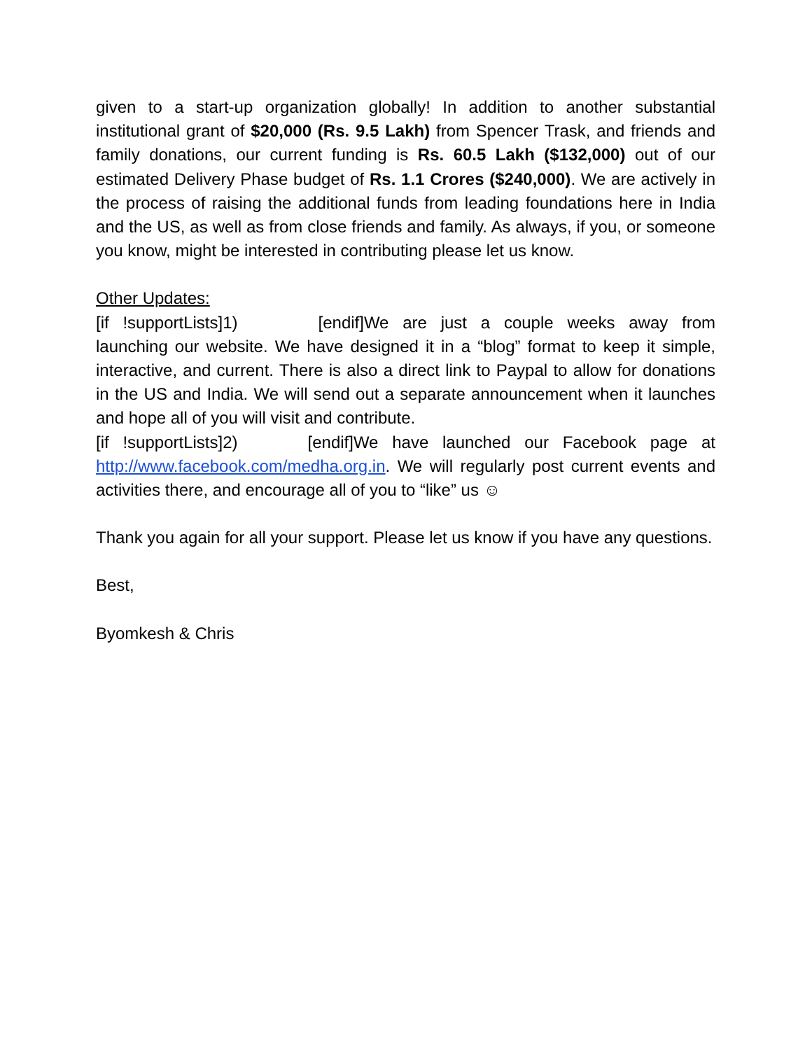given to a start-up organization globally! In addition to another substantial institutional grant of $20,000 (Rs. 9.5 Lakh) from Spencer Trask, and friends and family donations, our current funding is Rs. 60.5 Lakh ($132,000) out of our estimated Delivery Phase budget of Rs. 1.1 Crores ($240,000). We are actively in the process of raising the additional funds from leading foundations here in India and the US, as well as from close friends and family. As always, if you, or someone you know, might be interested in contributing please let us know.
Other Updates:
[if !supportLists]1) [endif]We are just a couple weeks away from launching our website. We have designed it in a “blog” format to keep it simple, interactive, and current. There is also a direct link to Paypal to allow for donations in the US and India. We will send out a separate announcement when it launches and hope all of you will visit and contribute.
[if !supportLists]2) [endif]We have launched our Facebook page at http://www.facebook.com/medha.org.in. We will regularly post current events and activities there, and encourage all of you to “like” us ☺
Thank you again for all your support. Please let us know if you have any questions.
Best,
Byomkesh & Chris